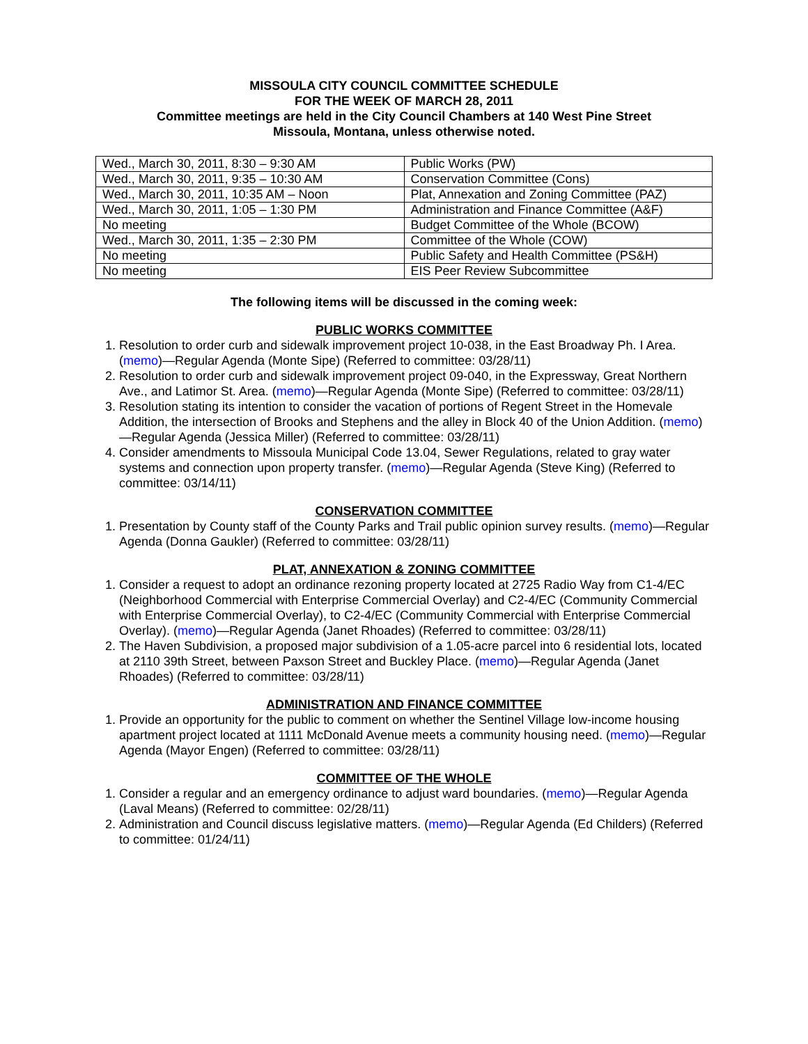MISSOULA CITY COUNCIL COMMITTEE SCHEDULE
FOR THE WEEK OF MARCH 28, 2011
Committee meetings are held in the City Council Chambers at 140 West Pine Street
Missoula, Montana, unless otherwise noted.
| Wed., March 30, 2011, 8:30 – 9:30 AM | Public Works (PW) |
| Wed., March 30, 2011, 9:35 – 10:30 AM | Conservation Committee (Cons) |
| Wed., March 30, 2011, 10:35 AM – Noon | Plat, Annexation and Zoning Committee (PAZ) |
| Wed., March 30, 2011, 1:05 – 1:30 PM | Administration and Finance Committee (A&F) |
| No meeting | Budget Committee of the Whole (BCOW) |
| Wed., March 30, 2011, 1:35 – 2:30 PM | Committee of the Whole (COW) |
| No meeting | Public Safety and Health Committee (PS&H) |
| No meeting | EIS Peer Review Subcommittee |
The following items will be discussed in the coming week:
PUBLIC WORKS COMMITTEE
1. Resolution to order curb and sidewalk improvement project 10-038, in the East Broadway Ph. I Area. (memo)—Regular Agenda (Monte Sipe) (Referred to committee: 03/28/11)
2. Resolution to order curb and sidewalk improvement project 09-040, in the Expressway, Great Northern Ave., and Latimor St. Area. (memo)—Regular Agenda (Monte Sipe) (Referred to committee: 03/28/11)
3. Resolution stating its intention to consider the vacation of portions of Regent Street in the Homevale Addition, the intersection of Brooks and Stephens and the alley in Block 40 of the Union Addition. (memo)—Regular Agenda (Jessica Miller) (Referred to committee: 03/28/11)
4. Consider amendments to Missoula Municipal Code 13.04, Sewer Regulations, related to gray water systems and connection upon property transfer. (memo)—Regular Agenda (Steve King) (Referred to committee: 03/14/11)
CONSERVATION COMMITTEE
1. Presentation by County staff of the County Parks and Trail public opinion survey results. (memo)—Regular Agenda (Donna Gaukler) (Referred to committee: 03/28/11)
PLAT, ANNEXATION & ZONING COMMITTEE
1. Consider a request to adopt an ordinance rezoning property located at 2725 Radio Way from C1-4/EC (Neighborhood Commercial with Enterprise Commercial Overlay) and C2-4/EC (Community Commercial with Enterprise Commercial Overlay), to C2-4/EC (Community Commercial with Enterprise Commercial Overlay). (memo)—Regular Agenda (Janet Rhoades) (Referred to committee: 03/28/11)
2. The Haven Subdivision, a proposed major subdivision of a 1.05-acre parcel into 6 residential lots, located at 2110 39th Street, between Paxson Street and Buckley Place. (memo)—Regular Agenda (Janet Rhoades) (Referred to committee: 03/28/11)
ADMINISTRATION AND FINANCE COMMITTEE
1. Provide an opportunity for the public to comment on whether the Sentinel Village low-income housing apartment project located at 1111 McDonald Avenue meets a community housing need. (memo)—Regular Agenda (Mayor Engen) (Referred to committee: 03/28/11)
COMMITTEE OF THE WHOLE
1. Consider a regular and an emergency ordinance to adjust ward boundaries. (memo)—Regular Agenda (Laval Means) (Referred to committee: 02/28/11)
2. Administration and Council discuss legislative matters. (memo)—Regular Agenda (Ed Childers) (Referred to committee: 01/24/11)